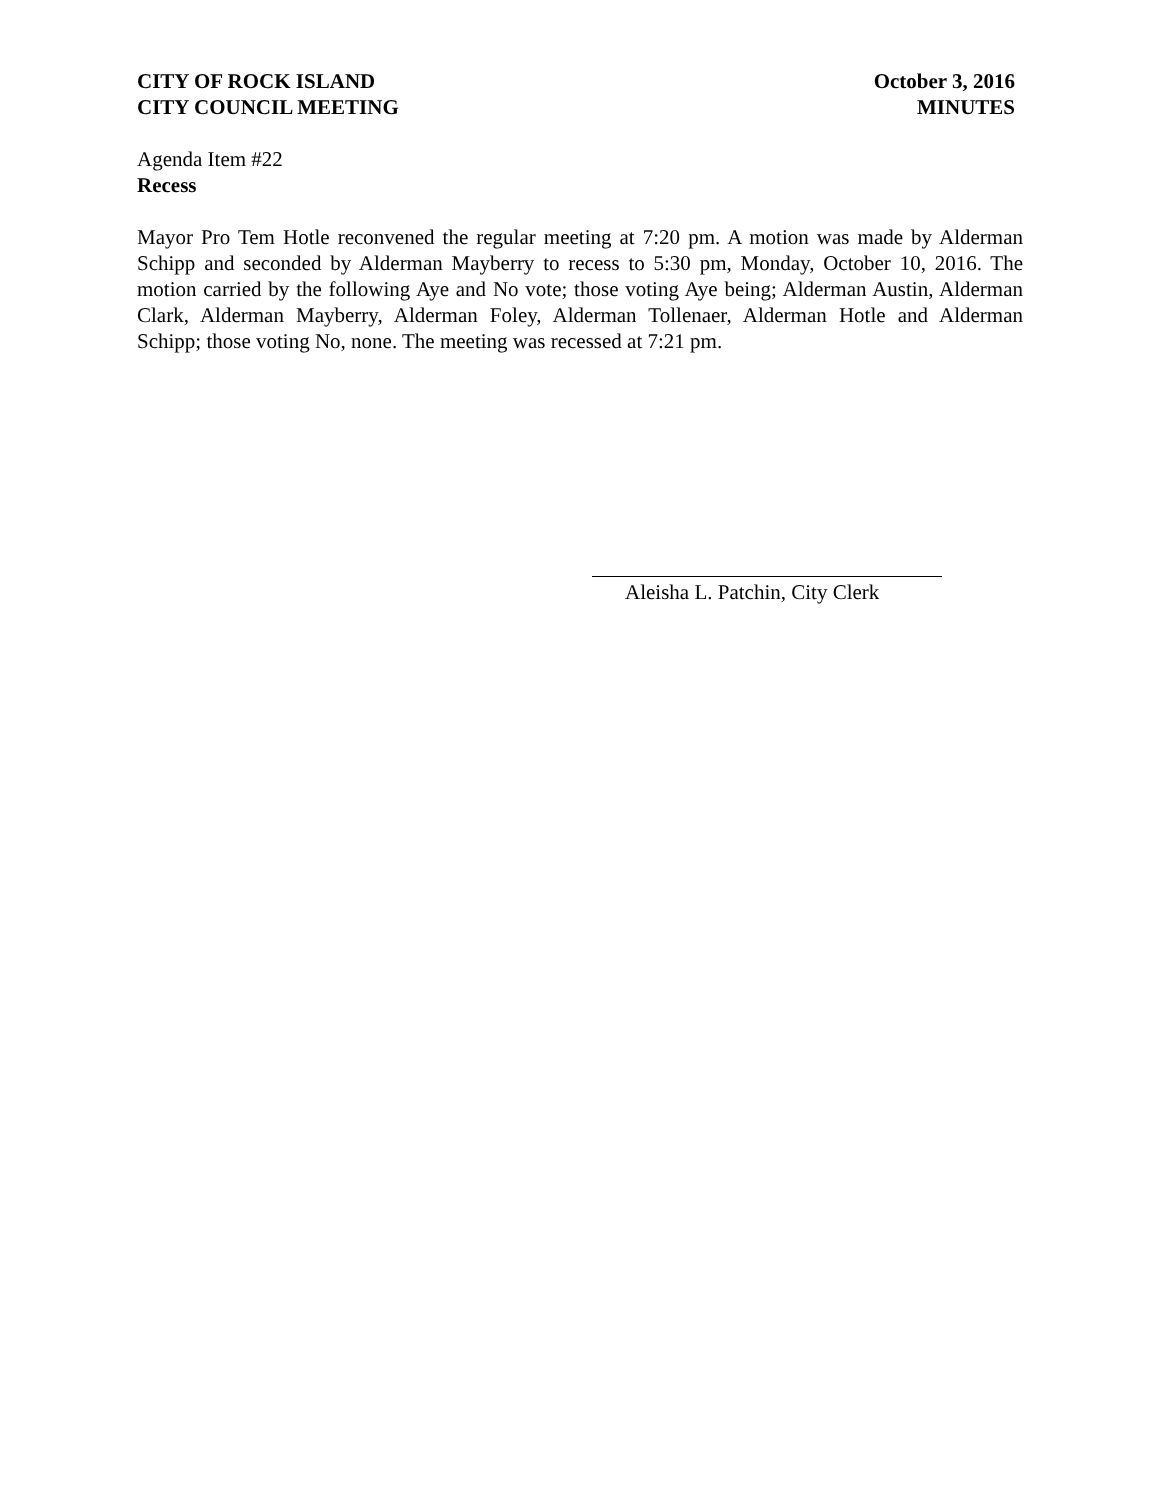CITY OF ROCK ISLAND
CITY COUNCIL MEETING
October 3, 2016
MINUTES
Agenda Item #22
Recess
Mayor Pro Tem Hotle reconvened the regular meeting at 7:20 pm. A motion was made by Alderman Schipp and seconded by Alderman Mayberry to recess to 5:30 pm, Monday, October 10, 2016. The motion carried by the following Aye and No vote; those voting Aye being; Alderman Austin, Alderman Clark, Alderman Mayberry, Alderman Foley, Alderman Tollenaer, Alderman Hotle and Alderman Schipp; those voting No, none. The meeting was recessed at 7:21 pm.
Aleisha L. Patchin, City Clerk